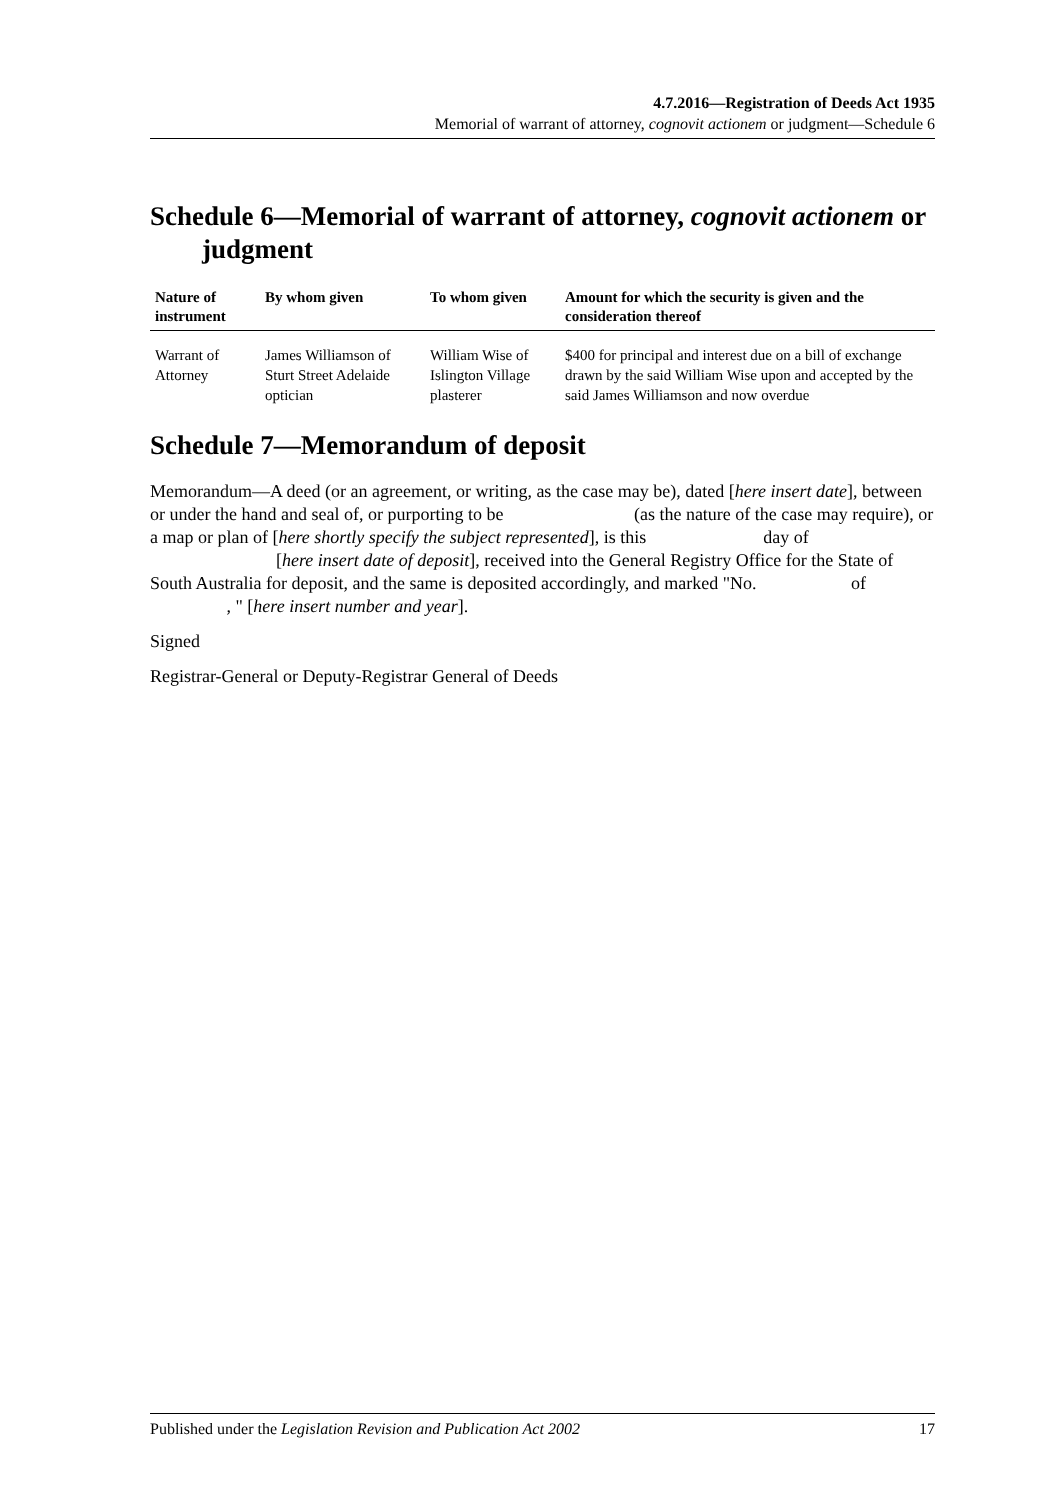4.7.2016—Registration of Deeds Act 1935
Memorial of warrant of attorney, cognovit actionem or judgment—Schedule 6
Schedule 6—Memorial of warrant of attorney, cognovit actionem or judgment
| Nature of instrument | By whom given | To whom given | Amount for which the security is given and the consideration thereof |
| --- | --- | --- | --- |
| Warrant of Attorney | James Williamson of Sturt Street Adelaide optician | William Wise of Islington Village plasterer | $400 for principal and interest due on a bill of exchange drawn by the said William Wise upon and accepted by the said James Williamson and now overdue |
Schedule 7—Memorandum of deposit
Memorandum—A deed (or an agreement, or writing, as the case may be), dated [here insert date], between or under the hand and seal of, or purporting to be (as the nature of the case may require), or a map or plan of [here shortly specify the subject represented], is this day of [here insert date of deposit], received into the General Registry Office for the State of South Australia for deposit, and the same is deposited accordingly, and marked "No. of , " [here insert number and year].
Signed
Registrar-General or Deputy-Registrar General of Deeds
Published under the Legislation Revision and Publication Act 2002 17